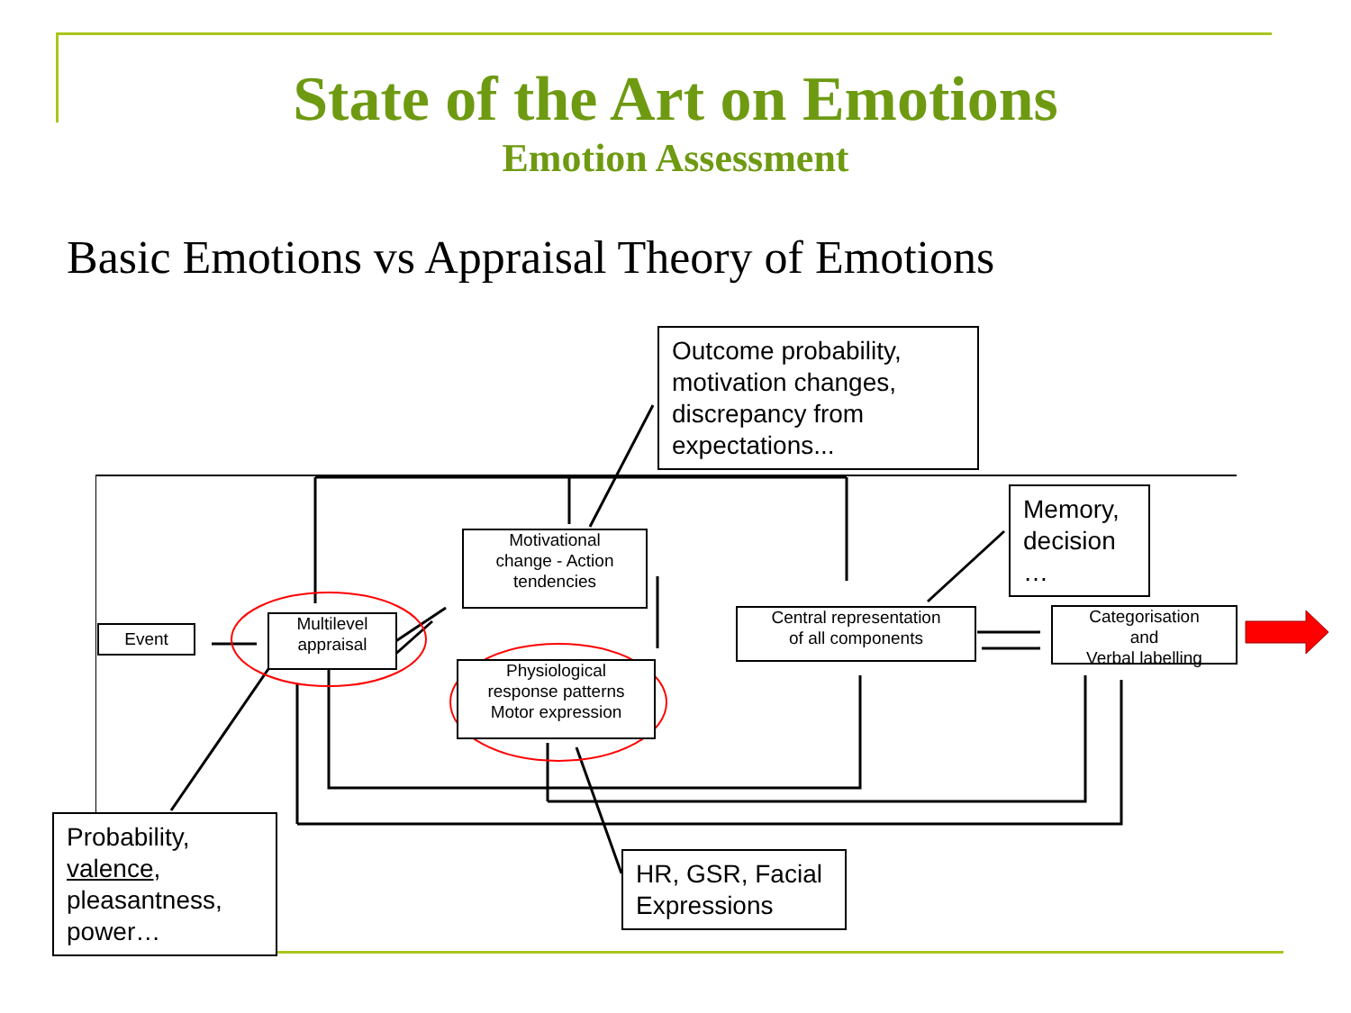State of the Art on Emotions
Emotion Assessment
Basic Emotions vs Appraisal Theory of Emotions
Event
Multilevel
appraisal
Motivational
change - Action
tendencies
Physiological
response patterns
Motor expression
Central representation
of all components
Categorisation
and
Verbal labelling
Outcome probability, motivation changes, discrepancy from expectations...
Memory, decision
…
Probability, valence, pleasantness, power…
HR, GSR, Facial Expressions